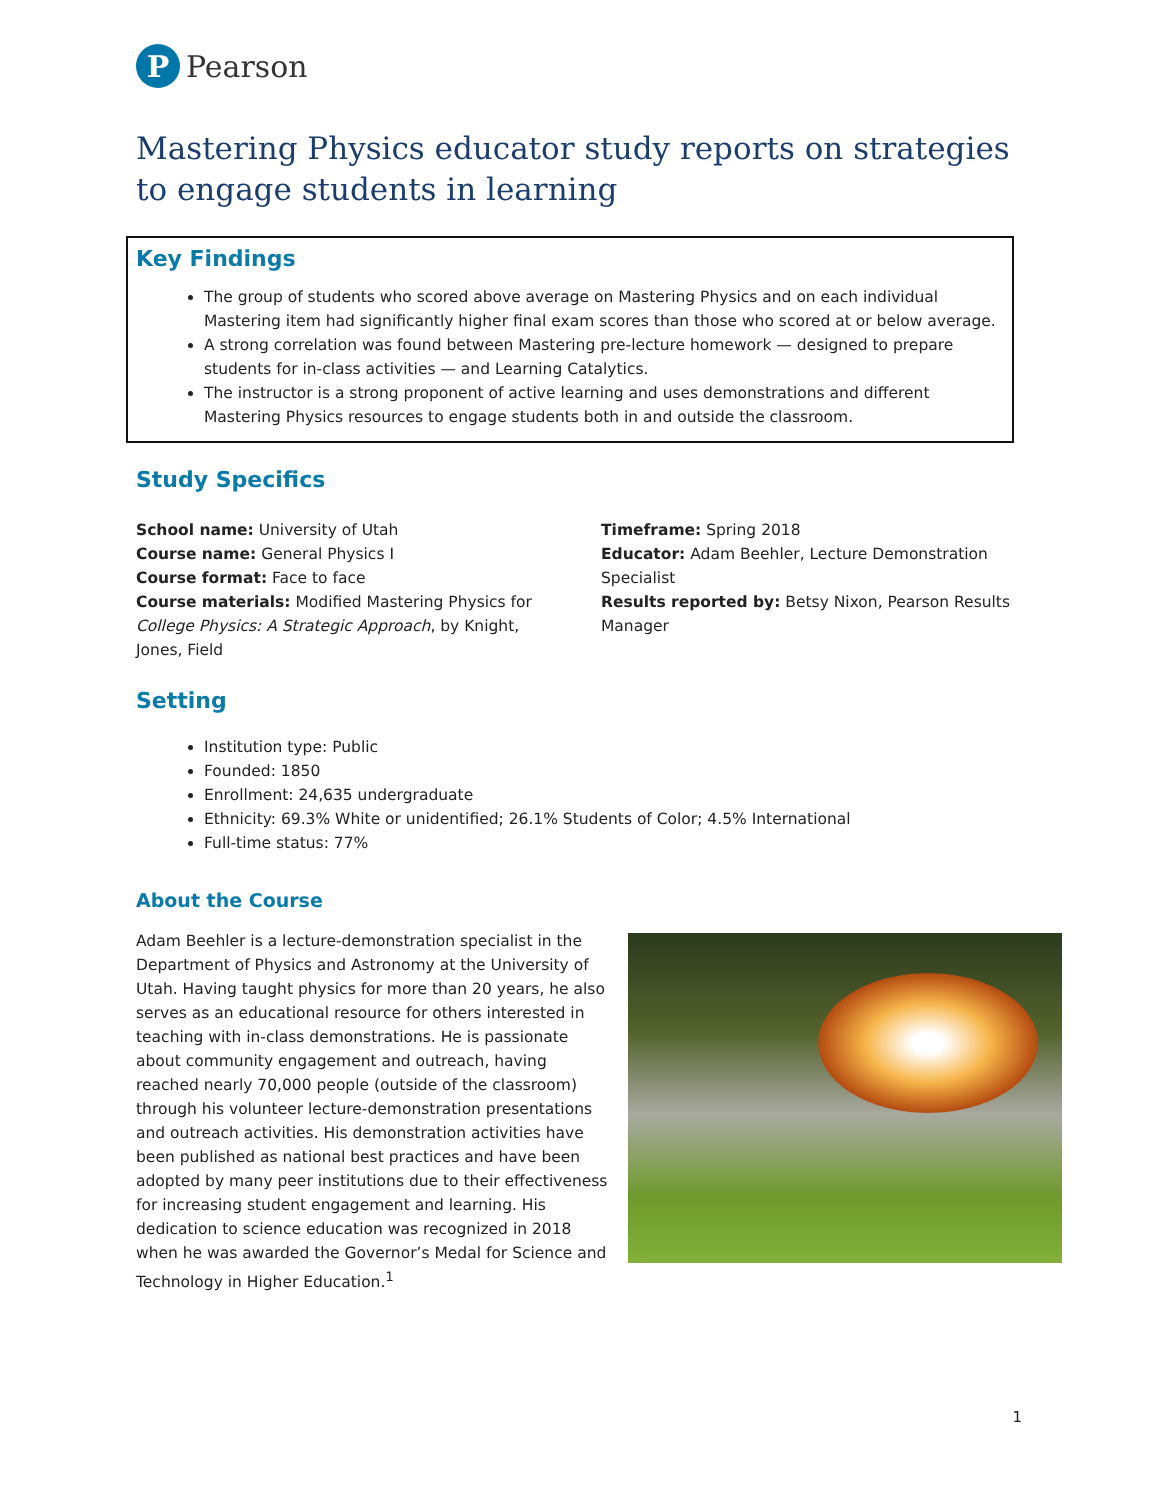P
Pearson
Mastering Physics educator study reports on strategies to engage students in learning
Key Findings
The group of students who scored above average on Mastering Physics and on each individual Mastering item had significantly higher final exam scores than those who scored at or below average.
A strong correlation was found between Mastering pre-lecture homework — designed to prepare students for in-class activities — and Learning Catalytics.
The instructor is a strong proponent of active learning and uses demonstrations and different Mastering Physics resources to engage students both in and outside the classroom.
Study Specifics
School name: University of Utah
Course name: General Physics I
Course format: Face to face
Course materials: Modified Mastering Physics for College Physics: A Strategic Approach, by Knight, Jones, Field
Timeframe: Spring 2018
Educator: Adam Beehler, Lecture Demonstration Specialist
Results reported by: Betsy Nixon, Pearson Results Manager
Setting
Institution type: Public
Founded: 1850
Enrollment: 24,635 undergraduate
Ethnicity: 69.3% White or unidentified; 26.1% Students of Color; 4.5% International
Full-time status: 77%
About the Course
Adam Beehler is a lecture-demonstration specialist in the Department of Physics and Astronomy at the University of Utah. Having taught physics for more than 20 years, he also serves as an educational resource for others interested in teaching with in-class demonstrations. He is passionate about community engagement and outreach, having reached nearly 70,000 people (outside of the classroom) through his volunteer lecture-demonstration presentations and outreach activities. His demonstration activities have been published as national best practices and have been adopted by many peer institutions due to their effectiveness for increasing student engagement and learning. His dedication to science education was recognized in 2018 when he was awarded the Governor’s Medal for Science and Technology in Higher Education.<sup>1</sup>
1